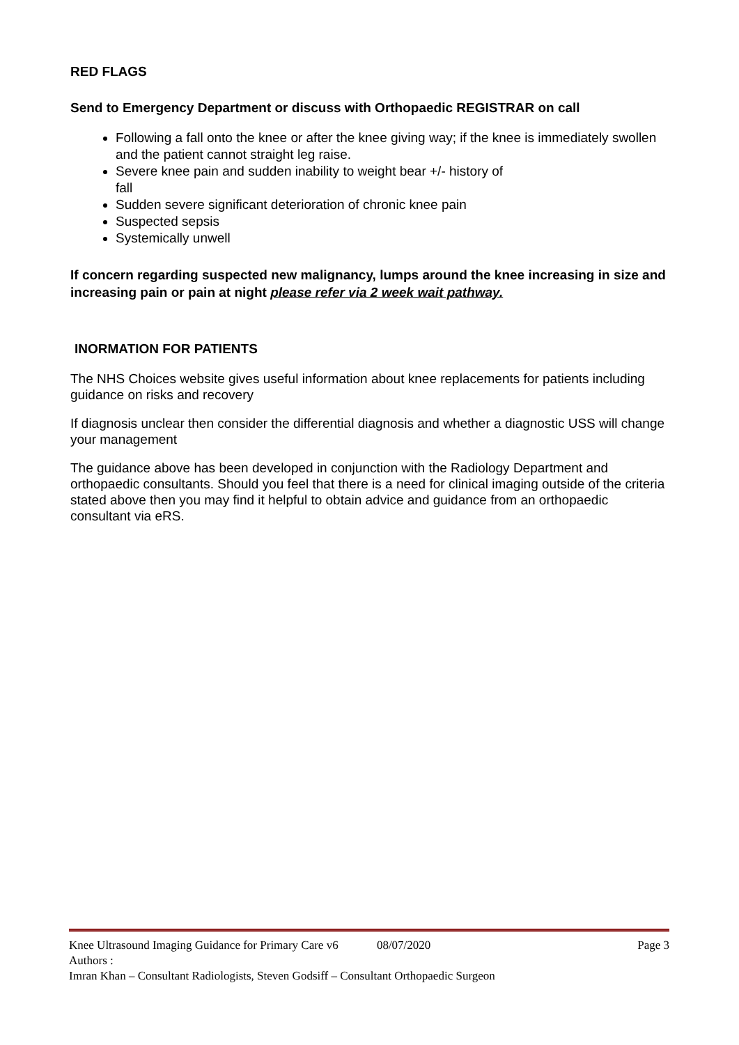RED FLAGS
Send to Emergency Department or discuss with Orthopaedic REGISTRAR on call
Following a fall onto the knee or after the knee giving way; if the knee is immediately swollen and the patient cannot straight leg raise.
Severe knee pain and sudden inability to weight bear +/- history of
fall
Sudden severe significant deterioration of chronic knee pain
Suspected sepsis
Systemically unwell
If concern regarding suspected new malignancy, lumps around the knee increasing in size and increasing pain or pain at night please refer via 2 week wait pathway.
INORMATION FOR PATIENTS
The NHS Choices website gives useful information about knee replacements for patients including guidance on risks and recovery
If diagnosis unclear then consider the differential diagnosis and whether a diagnostic USS will change your management
The guidance above has been developed in conjunction with the Radiology Department and orthopaedic consultants. Should you feel that there is a need for clinical imaging outside of the criteria stated above then you may find it helpful to obtain advice and guidance from an orthopaedic consultant via eRS.
Knee Ultrasound Imaging Guidance for Primary Care v6 08/07/2020 Page 3
Authors :
Imran Khan – Consultant Radiologists, Steven Godsiff – Consultant Orthopaedic Surgeon